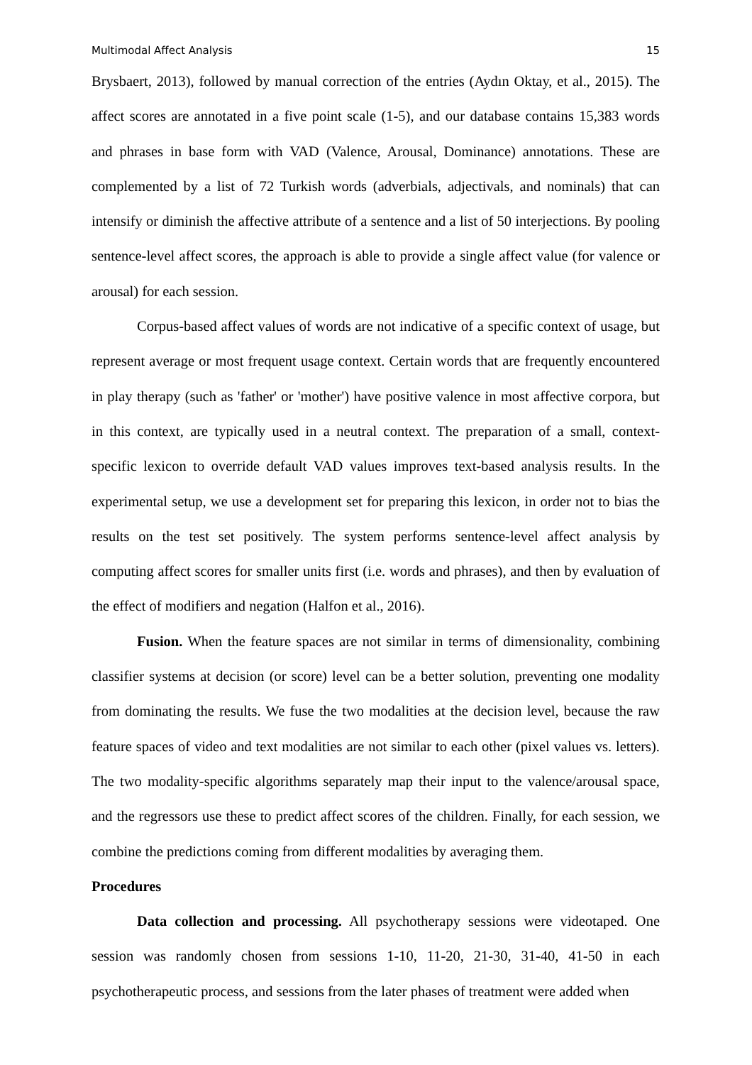Multimodal Affect Analysis 15
Brysbaert, 2013), followed by manual correction of the entries (Aydın Oktay, et al., 2015). The affect scores are annotated in a five point scale (1-5), and our database contains 15,383 words and phrases in base form with VAD (Valence, Arousal, Dominance) annotations. These are complemented by a list of 72 Turkish words (adverbials, adjectivals, and nominals) that can intensify or diminish the affective attribute of a sentence and a list of 50 interjections. By pooling sentence-level affect scores, the approach is able to provide a single affect value (for valence or arousal) for each session.
Corpus-based affect values of words are not indicative of a specific context of usage, but represent average or most frequent usage context. Certain words that are frequently encountered in play therapy (such as 'father' or 'mother') have positive valence in most affective corpora, but in this context, are typically used in a neutral context. The preparation of a small, context-specific lexicon to override default VAD values improves text-based analysis results. In the experimental setup, we use a development set for preparing this lexicon, in order not to bias the results on the test set positively. The system performs sentence-level affect analysis by computing affect scores for smaller units first (i.e. words and phrases), and then by evaluation of the effect of modifiers and negation (Halfon et al., 2016).
Fusion. When the feature spaces are not similar in terms of dimensionality, combining classifier systems at decision (or score) level can be a better solution, preventing one modality from dominating the results. We fuse the two modalities at the decision level, because the raw feature spaces of video and text modalities are not similar to each other (pixel values vs. letters). The two modality-specific algorithms separately map their input to the valence/arousal space, and the regressors use these to predict affect scores of the children. Finally, for each session, we combine the predictions coming from different modalities by averaging them.
Procedures
Data collection and processing. All psychotherapy sessions were videotaped. One session was randomly chosen from sessions 1-10, 11-20, 21-30, 31-40, 41-50 in each psychotherapeutic process, and sessions from the later phases of treatment were added when